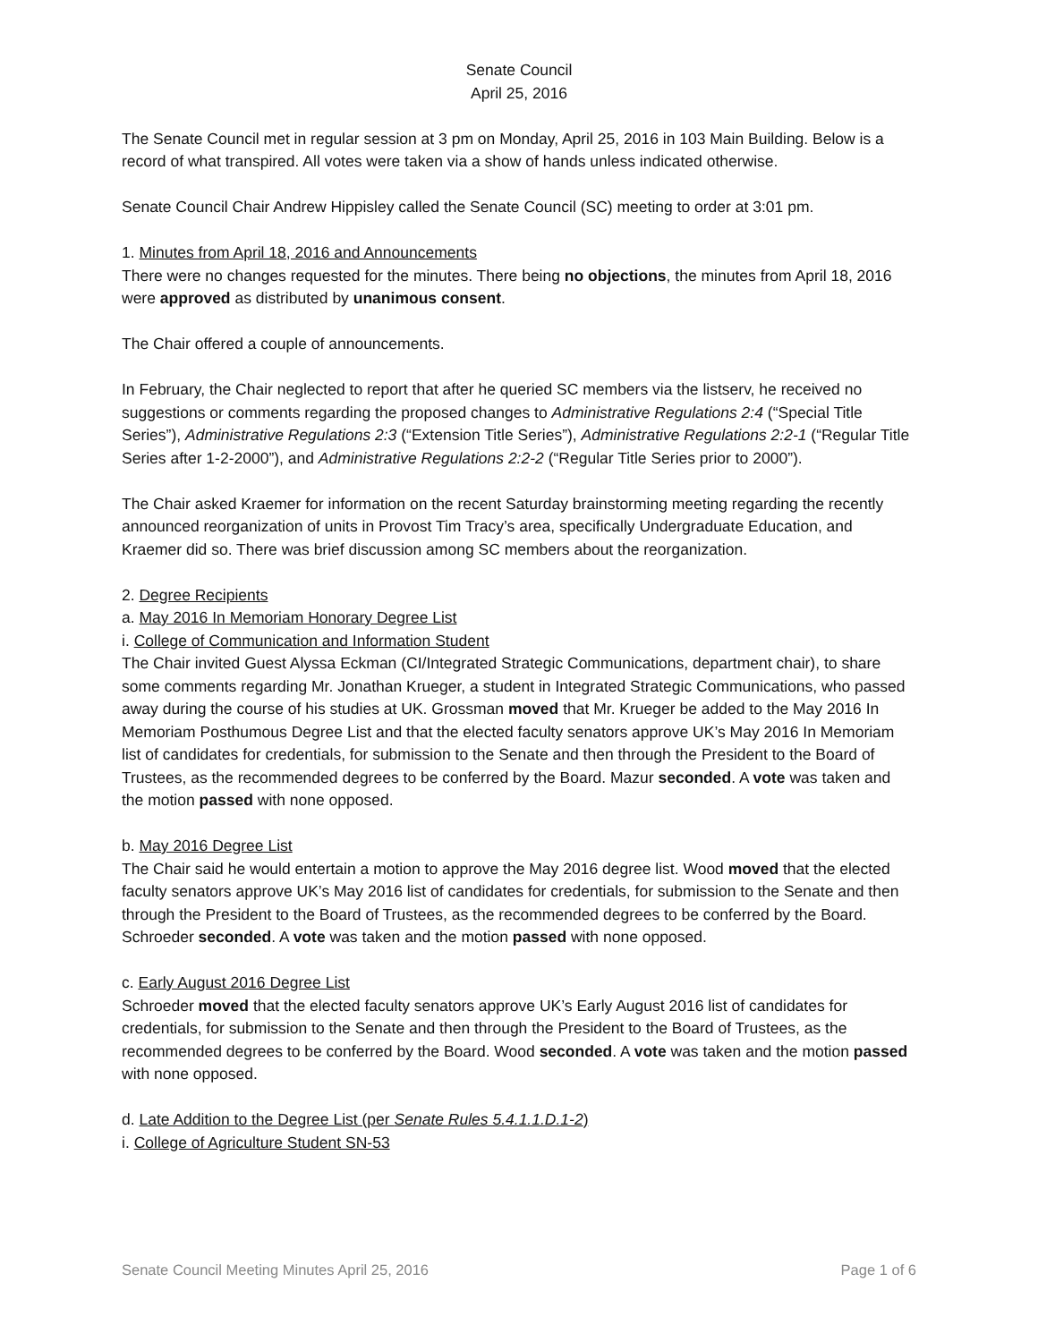Senate Council
April 25, 2016
The Senate Council met in regular session at 3 pm on Monday, April 25, 2016 in 103 Main Building. Below is a record of what transpired. All votes were taken via a show of hands unless indicated otherwise.
Senate Council Chair Andrew Hippisley called the Senate Council (SC) meeting to order at 3:01 pm.
1. Minutes from April 18, 2016 and Announcements
There were no changes requested for the minutes. There being no objections, the minutes from April 18, 2016 were approved as distributed by unanimous consent.
The Chair offered a couple of announcements.
In February, the Chair neglected to report that after he queried SC members via the listserv, he received no suggestions or comments regarding the proposed changes to Administrative Regulations 2:4 (“Special Title Series”), Administrative Regulations 2:3 (“Extension Title Series”), Administrative Regulations 2:2-1 (“Regular Title Series after 1-2-2000”), and Administrative Regulations 2:2-2 (“Regular Title Series prior to 2000”).
The Chair asked Kraemer for information on the recent Saturday brainstorming meeting regarding the recently announced reorganization of units in Provost Tim Tracy’s area, specifically Undergraduate Education, and Kraemer did so. There was brief discussion among SC members about the reorganization.
2. Degree Recipients
a. May 2016 In Memoriam Honorary Degree List
i. College of Communication and Information Student
The Chair invited Guest Alyssa Eckman (CI/Integrated Strategic Communications, department chair), to share some comments regarding Mr. Jonathan Krueger, a student in Integrated Strategic Communications, who passed away during the course of his studies at UK. Grossman moved that Mr. Krueger be added to the May 2016 In Memoriam Posthumous Degree List and that the elected faculty senators approve UK’s May 2016 In Memoriam list of candidates for credentials, for submission to the Senate and then through the President to the Board of Trustees, as the recommended degrees to be conferred by the Board. Mazur seconded. A vote was taken and the motion passed with none opposed.
b. May 2016 Degree List
The Chair said he would entertain a motion to approve the May 2016 degree list. Wood moved that the elected faculty senators approve UK’s May 2016 list of candidates for credentials, for submission to the Senate and then through the President to the Board of Trustees, as the recommended degrees to be conferred by the Board. Schroeder seconded. A vote was taken and the motion passed with none opposed.
c. Early August 2016 Degree List
Schroeder moved that the elected faculty senators approve UK’s Early August 2016 list of candidates for credentials, for submission to the Senate and then through the President to the Board of Trustees, as the recommended degrees to be conferred by the Board. Wood seconded. A vote was taken and the motion passed with none opposed.
d. Late Addition to the Degree List (per Senate Rules 5.4.1.1.D.1-2)
i. College of Agriculture Student SN-53
Senate Council Meeting Minutes April 25, 2016 Page 1 of 6